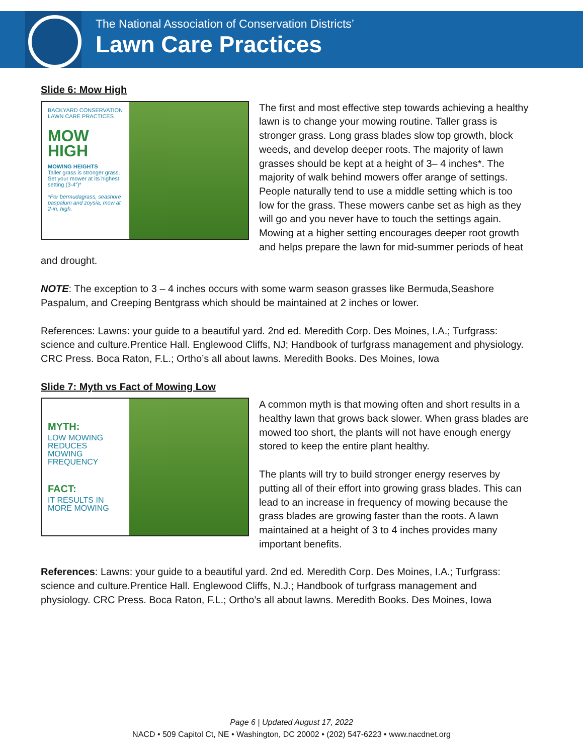The National Association of Conservation Districts’
Lawn Care Practices
Slide 6: Mow High
BACKYARD CONSERVATION LAWN CARE PRACTICES
MOW HIGH
MOWING HEIGHTS
Taller grass is stronger grass. Set your mower at its highest setting (3-4”)*
*For bermudagrass, seashore paspalum and zoysia, mow at 2-in. high.
The first and most effective step towards achieving a healthy lawn is to change your mowing routine. Taller grass is stronger grass. Long grass blades slow top growth, block weeds, and develop deeper roots. The majority of lawn grasses should be kept at a height of 3– 4 inches*. The majority of walk behind mowers offer arange of settings. People naturally tend to use a middle setting which is too low for the grass. These mowers canbe set as high as they will go and you never have to touch the settings again. Mowing at a higher setting encourages deeper root growth and helps prepare the lawn for mid-summer periods of heat and drought.
NOTE: The exception to 3 – 4 inches occurs with some warm season grasses like Bermuda,Seashore Paspalum, and Creeping Bentgrass which should be maintained at 2 inches or lower.
References: Lawns: your guide to a beautiful yard. 2nd ed. Meredith Corp. Des Moines, I.A.; Turfgrass: science and culture.Prentice Hall. Englewood Cliffs, NJ; Handbook of turfgrass management and physiology. CRC Press. Boca Raton, F.L.; Ortho’s all about lawns. Meredith Books. Des Moines, Iowa
Slide 7: Myth vs Fact of Mowing Low
MYTH:
LOW MOWING REDUCES MOWING FREQUENCY
FACT:
IT RESULTS IN MORE MOWING
A common myth is that mowing often and short results in a healthy lawn that grows back slower. When grass blades are mowed too short, the plants will not have enough energy stored to keep the entire plant healthy.
The plants will try to build stronger energy reserves by putting all of their effort into growing grass blades. This can lead to an increase in frequency of mowing because the grass blades are growing faster than the roots. A lawn maintained at a height of 3 to 4 inches provides many important benefits.
References: Lawns: your guide to a beautiful yard. 2nd ed. Meredith Corp. Des Moines, I.A.; Turfgrass: science and culture.Prentice Hall. Englewood Cliffs, N.J.; Handbook of turfgrass management and physiology. CRC Press. Boca Raton, F.L.; Ortho’s all about lawns. Meredith Books. Des Moines, Iowa
Page 6 | Updated August 17, 2022
NACD • 509 Capitol Ct, NE • Washington, DC 20002 • (202) 547-6223 • www.nacdnet.org